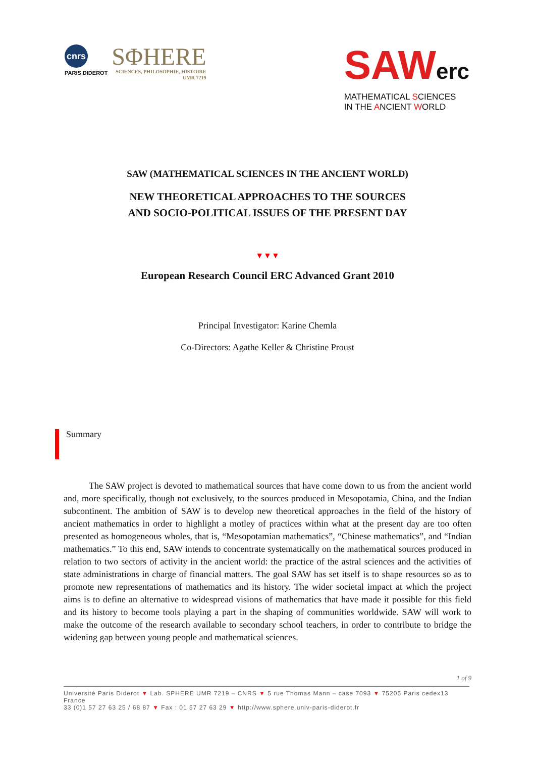cnrs
PARIS DIDEROT
SΦHERE
SCIENCES, PHILOSOPHIE, HISTOIRE
UMR 7219
SAWerc
MATHEMATICAL SCIENCES
IN THE ANCIENT WORLD
SAW (MATHEMATICAL SCIENCES IN THE ANCIENT WORLD)
NEW THEORETICAL APPROACHES TO THE SOURCES
AND SOCIO-POLITICAL ISSUES OF THE PRESENT DAY
▼▼▼
European Research Council ERC Advanced Grant 2010
Principal Investigator: Karine Chemla
Co-Directors: Agathe Keller & Christine Proust
Summary
The SAW project is devoted to mathematical sources that have come down to us from the ancient world and, more specifically, though not exclusively, to the sources produced in Mesopotamia, China, and the Indian subcontinent. The ambition of SAW is to develop new theoretical approaches in the field of the history of ancient mathematics in order to highlight a motley of practices within what at the present day are too often presented as homogeneous wholes, that is, “Mesopotamian mathematics”, “Chinese mathematics”, and “Indian mathematics.” To this end, SAW intends to concentrate systematically on the mathematical sources produced in relation to two sectors of activity in the ancient world: the practice of the astral sciences and the activities of state administrations in charge of financial matters. The goal SAW has set itself is to shape resources so as to promote new representations of mathematics and its history. The wider societal impact at which the project aims is to define an alternative to widespread visions of mathematics that have made it possible for this field and its history to become tools playing a part in the shaping of communities worldwide. SAW will work to make the outcome of the research available to secondary school teachers, in order to contribute to bridge the widening gap between young people and mathematical sciences.
1 of 9
Université Paris Diderot ▼ Lab. SPHERE UMR 7219 – CNRS ▼ 5 rue Thomas Mann – case 7093 ▼ 75205 Paris cedex13 France
33 (0)1 57 27 63 25 / 68 87 ▼ Fax : 01 57 27 63 29 ▼ http://www.sphere.univ-paris-diderot.fr